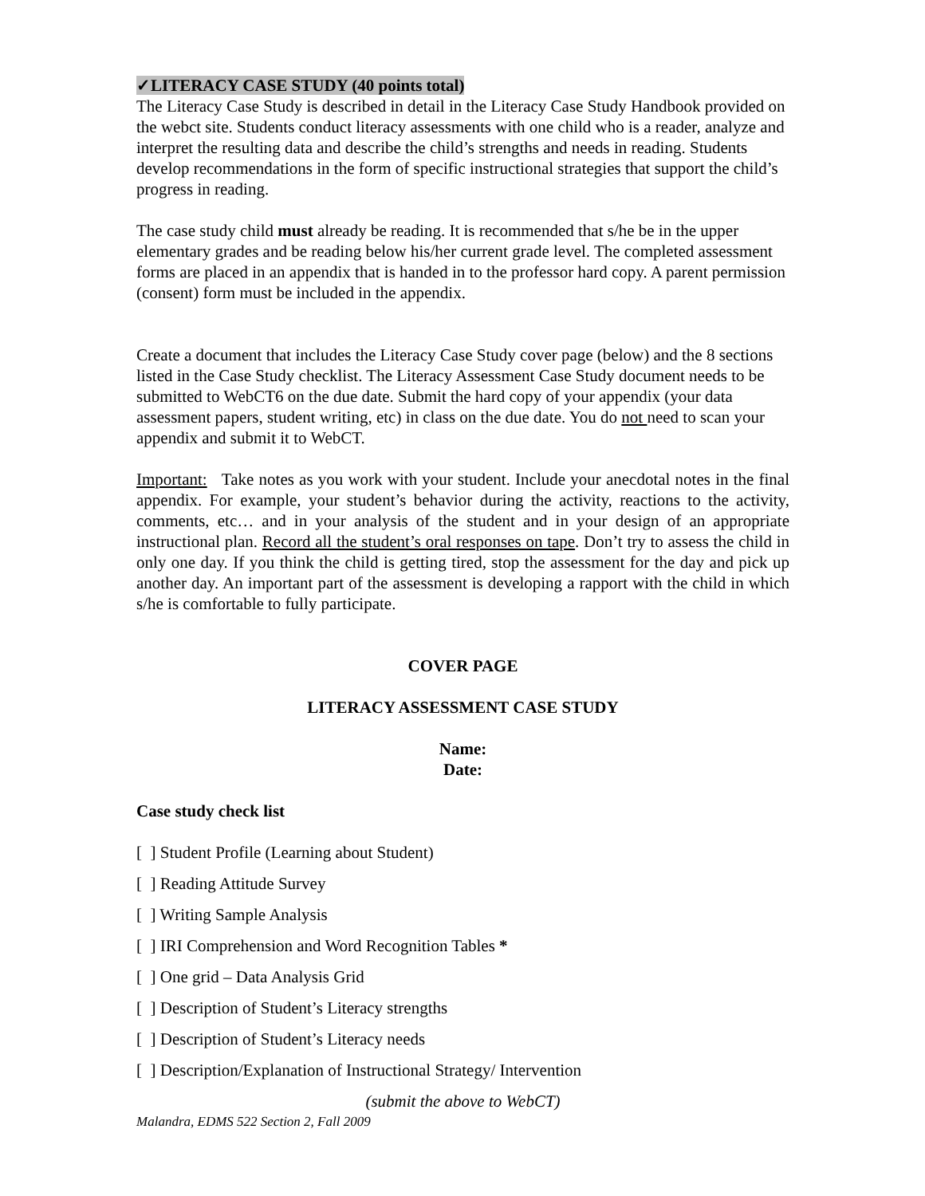✓LITERACY CASE STUDY (40 points total)
The Literacy Case Study is described in detail in the Literacy Case Study Handbook provided on the webct site. Students conduct literacy assessments with one child who is a reader, analyze and interpret the resulting data and describe the child’s strengths and needs in reading. Students develop recommendations in the form of specific instructional strategies that support the child’s progress in reading.
The case study child must already be reading. It is recommended that s/he be in the upper elementary grades and be reading below his/her current grade level. The completed assessment forms are placed in an appendix that is handed in to the professor hard copy. A parent permission (consent) form must be included in the appendix.
Create a document that includes the Literacy Case Study cover page (below) and the 8 sections listed in the Case Study checklist. The Literacy Assessment Case Study document needs to be submitted to WebCT6 on the due date. Submit the hard copy of your appendix (your data assessment papers, student writing, etc) in class on the due date. You do not need to scan your appendix and submit it to WebCT.
Important: Take notes as you work with your student. Include your anecdotal notes in the final appendix. For example, your student’s behavior during the activity, reactions to the activity, comments, etc… and in your analysis of the student and in your design of an appropriate instructional plan. Record all the student’s oral responses on tape. Don’t try to assess the child in only one day. If you think the child is getting tired, stop the assessment for the day and pick up another day. An important part of the assessment is developing a rapport with the child in which s/he is comfortable to fully participate.
COVER PAGE
LITERACY ASSESSMENT CASE STUDY
Name:
Date:
Case study check list
[ ] Student Profile (Learning about Student)
[ ] Reading Attitude Survey
[ ] Writing Sample Analysis
[ ] IRI Comprehension and Word Recognition Tables *
[ ] One grid – Data Analysis Grid
[ ] Description of Student’s Literacy strengths
[ ] Description of Student’s Literacy needs
[ ] Description/Explanation of Instructional Strategy/ Intervention
(submit the above to WebCT)
Malandra, EDMS 522 Section 2, Fall 2009